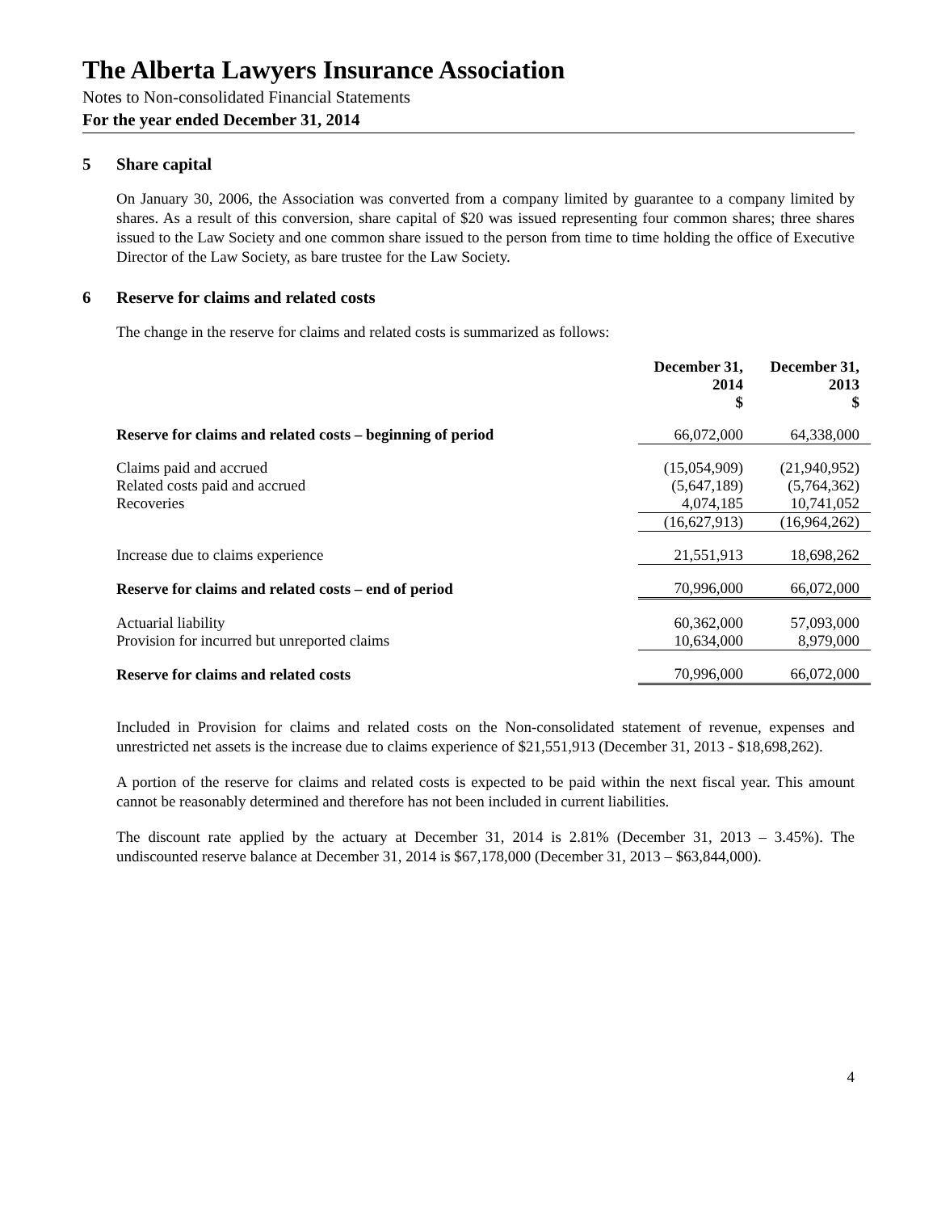The Alberta Lawyers Insurance Association
Notes to Non-consolidated Financial Statements
For the year ended December 31, 2014
5 Share capital
On January 30, 2006, the Association was converted from a company limited by guarantee to a company limited by shares. As a result of this conversion, share capital of $20 was issued representing four common shares; three shares issued to the Law Society and one common share issued to the person from time to time holding the office of Executive Director of the Law Society, as bare trustee for the Law Society.
6 Reserve for claims and related costs
The change in the reserve for claims and related costs is summarized as follows:
| | December 31, 2014 $ | December 31, 2013 $ |
| Reserve for claims and related costs – beginning of period | 66,072,000 | 64,338,000 |
| Claims paid and accrued | (15,054,909) | (21,940,952) |
| Related costs paid and accrued | (5,647,189) | (5,764,362) |
| Recoveries | 4,074,185 | 10,741,052 |
| | (16,627,913) | (16,964,262) |
| Increase due to claims experience | 21,551,913 | 18,698,262 |
| Reserve for claims and related costs – end of period | 70,996,000 | 66,072,000 |
| Actuarial liability | 60,362,000 | 57,093,000 |
| Provision for incurred but unreported claims | 10,634,000 | 8,979,000 |
| Reserve for claims and related costs | 70,996,000 | 66,072,000 |
Included in Provision for claims and related costs on the Non-consolidated statement of revenue, expenses and unrestricted net assets is the increase due to claims experience of $21,551,913 (December 31, 2013 - $18,698,262).
A portion of the reserve for claims and related costs is expected to be paid within the next fiscal year. This amount cannot be reasonably determined and therefore has not been included in current liabilities.
The discount rate applied by the actuary at December 31, 2014 is 2.81% (December 31, 2013 – 3.45%). The undiscounted reserve balance at December 31, 2014 is $67,178,000 (December 31, 2013 – $63,844,000).
4